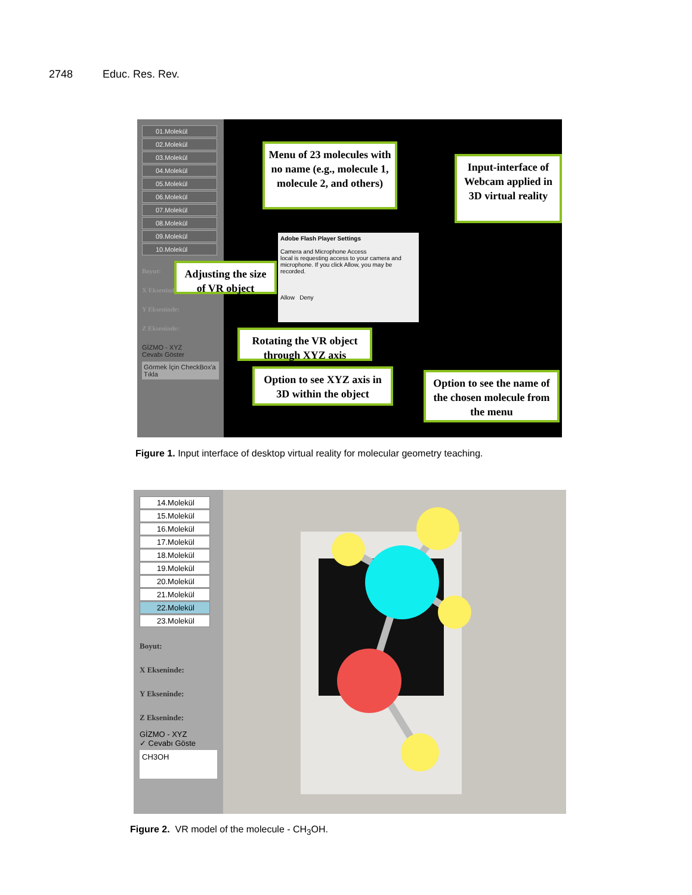2748 Educ. Res. Rev.
01.Molekül
02.Molekül
03.Molekül
04.Molekül
05.Molekül
06.Molekül
07.Molekül
08.Molekül
09.Molekül
10.Molekül
Boyut:
X Ekseninde:
Y Ekseninde:
Z Ekseninde:
GİZMO - XYZ
Cevabı Göster
Görmek İçin CheckBox'a Tıkla
Menu of 23 molecules with no name (e.g., molecule 1, molecule 2, and others)
Input-interface of Webcam applied in 3D virtual reality
Adobe Flash Player Settings
Camera and Microphone Access
local is requesting access to your camera and microphone. If you click Allow, you may be recorded.
Allow Deny
Adjusting the size of VR object
Rotating the VR object through XYZ axis
Option to see XYZ axis in 3D within the object
Option to see the name of the chosen molecule from the menu
Figure 1. Input interface of desktop virtual reality for molecular geometry teaching.
14.Molekül
15.Molekül
16.Molekül
17.Molekül
18.Molekül
19.Molekül
20.Molekül
21.Molekül
22.Molekül
23.Molekül
Boyut:
X Ekseninde:
Y Ekseninde:
Z Ekseninde:
GİZMO - XYZ
✓ Cevabı Göste
CH3OH
Figure 2. VR model of the molecule - CH<sub>3</sub>OH.